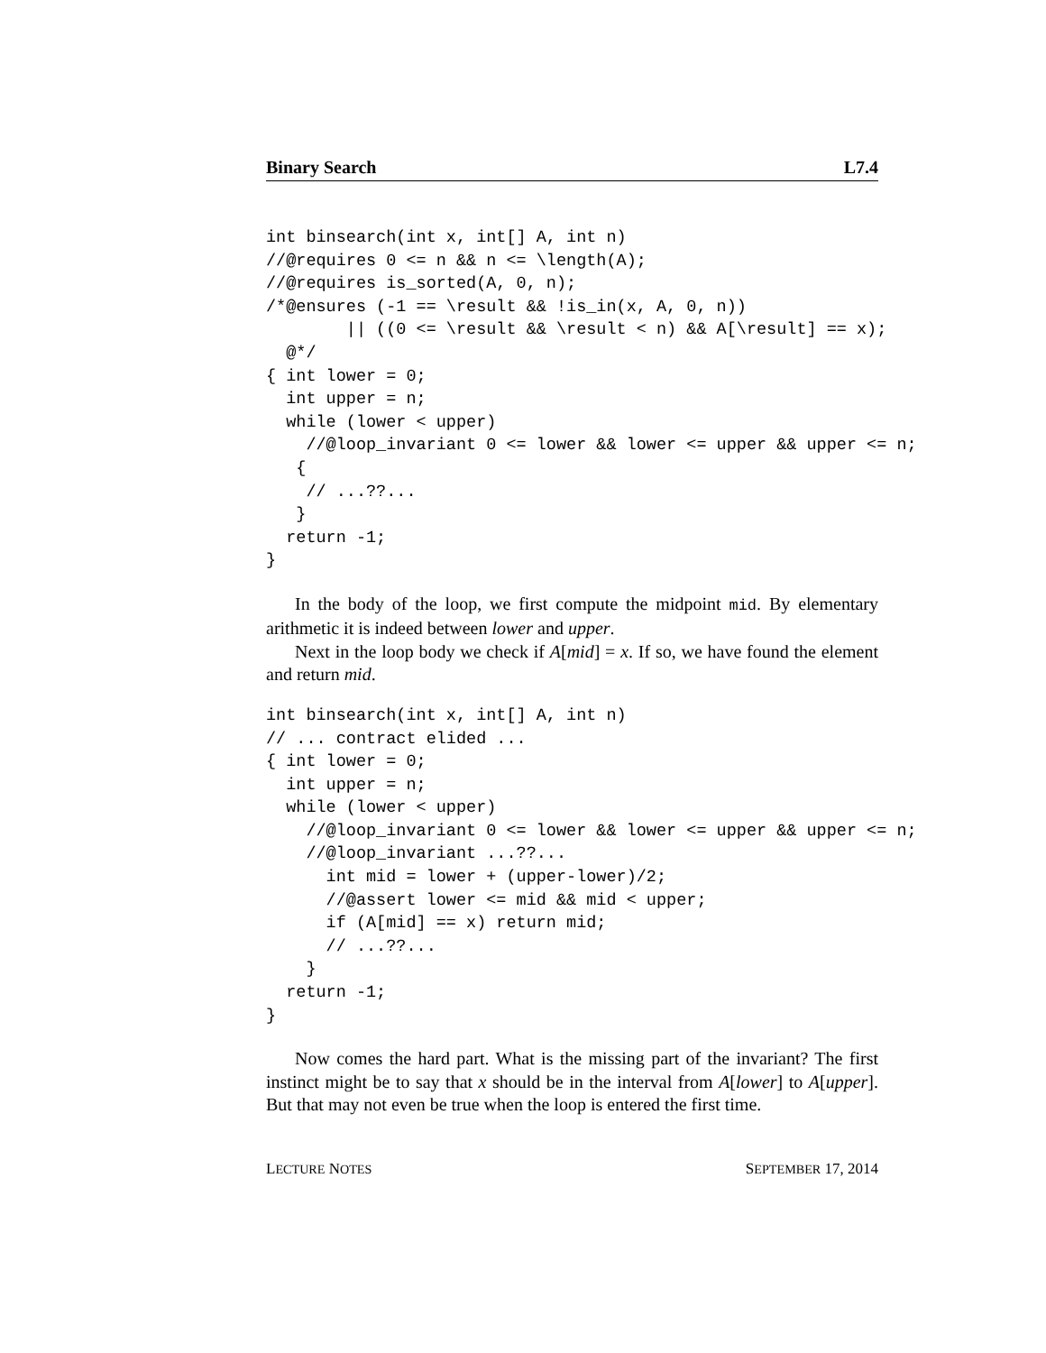Binary Search L7.4
int binsearch(int x, int[] A, int n)
//@requires 0 <= n && n <= \length(A);
//@requires is_sorted(A, 0, n);
/*@ensures (-1 == \result && !is_in(x, A, 0, n))
        || ((0 <= \result && \result < n) && A[\result] == x);
  @*/
{ int lower = 0;
  int upper = n;
  while (lower < upper)
    //@loop_invariant 0 <= lower && lower <= upper && upper <= n;
   {
    // ...??...
   }
  return -1;
}
In the body of the loop, we first compute the midpoint mid. By elementary arithmetic it is indeed between lower and upper.
Next in the loop body we check if A[mid] = x. If so, we have found the element and return mid.
int binsearch(int x, int[] A, int n)
// ... contract elided ...
{ int lower = 0;
  int upper = n;
  while (lower < upper)
    //@loop_invariant 0 <= lower && lower <= upper && upper <= n;
    //@loop_invariant ...??...
      int mid = lower + (upper-lower)/2;
      //@assert lower <= mid && mid < upper;
      if (A[mid] == x) return mid;
      // ...??...
    }
  return -1;
}
Now comes the hard part. What is the missing part of the invariant? The first instinct might be to say that x should be in the interval from A[lower] to A[upper]. But that may not even be true when the loop is entered the first time.
LECTURE NOTES SEPTEMBER 17, 2014